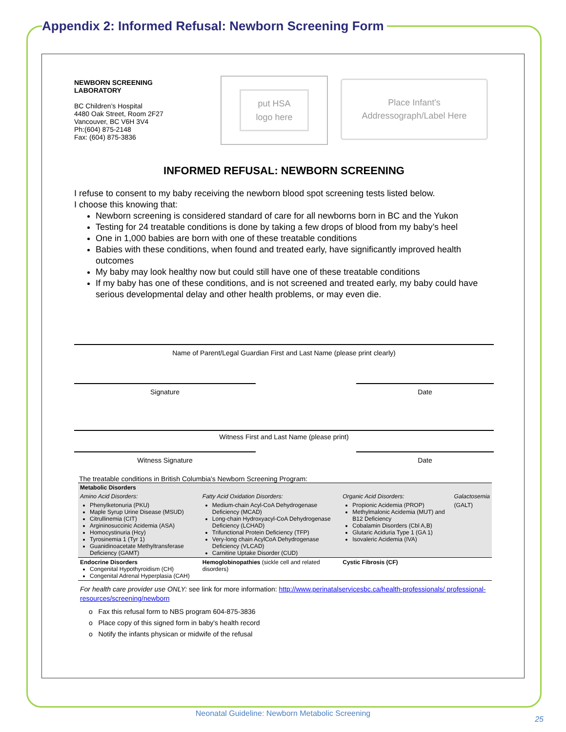Appendix 2: Informed Refusal: Newborn Screening Form
NEWBORN SCREENING
LABORATORY
BC Children’s Hospital
4480 Oak Street, Room 2F27
Vancouver, BC V6H 3V4
Ph:(604) 875-2148
Fax: (604) 875-3836
put HSA
logo here
Place Infant's
Addressograph/Label Here
INFORMED REFUSAL: NEWBORN SCREENING
I refuse to consent to my baby receiving the newborn blood spot screening tests listed below.
I choose this knowing that:
Newborn screening is considered standard of care for all newborns born in BC and the Yukon
Testing for 24 treatable conditions is done by taking a few drops of blood from my baby’s heel
One in 1,000 babies are born with one of these treatable conditions
Babies with these conditions, when found and treated early, have significantly improved health outcomes
My baby may look healthy now but could still have one of these treatable conditions
If my baby has one of these conditions, and is not screened and treated early, my baby could have serious developmental delay and other health problems, or may even die.
Name of Parent/Legal Guardian First and Last Name (please print clearly)
Signature Date
Witness First and Last Name (please print)
Witness Signature Date
The treatable conditions in British Columbia's Newborn Screening Program:
| Metabolic Disorders | | | |
| Amino Acid Disorders: | Fatty Acid Oxidation Disorders: | Organic Acid Disorders: | Galactosemia |
| Phenylketonuria (PKU) Maple Syrup Urine Disease (MSUD) Citrullinemia (CIT) Argininosuccinic Acidemia (ASA) Homocystinuria (Hcy) Tyrosinemia 1 (Tyr 1) Guanidinoacetate Methyltransferase Deficiency (GAMT) | Medium-chain Acyl-CoA Dehydrogenase Deficiency (MCAD) Long-chain Hydroxyacyl-CoA Dehydrogenase Deficiency (LCHAD) Trifunctional Protein Deficiency (TFP) Very-long chain AcylCoA Dehydrogenase Deficiency (VLCAD) Carnitine Uptake Disorder (CUD) | Propionic Acidemia (PROP) Methylmalonic Acidemia (MUT) and B12 Deficiency Cobalamin Disorders (Cbl A,B) Glutaric Aciduria Type 1 (GA 1) Isovaleric Acidemia (IVA) | (GALT) |
| Endocrine Disorders Congenital Hypothyroidism (CH) Congenital Adrenal Hyperplasia (CAH) | Hemoglobinopathies (sickle cell and related disorders) | Cystic Fibrosis (CF) | |
For health care provider use ONLY: see link for more information: http://www.perinatalservicesbc.ca/health-professionals/ professional-resources/screening/newborn
o Fax this refusal form to NBS program 604-875-3836
o Place copy of this signed form in baby's health record
o Notify the infants physican or midwife of the refusal
Neonatal Guideline: Newborn Metabolic Screening
25